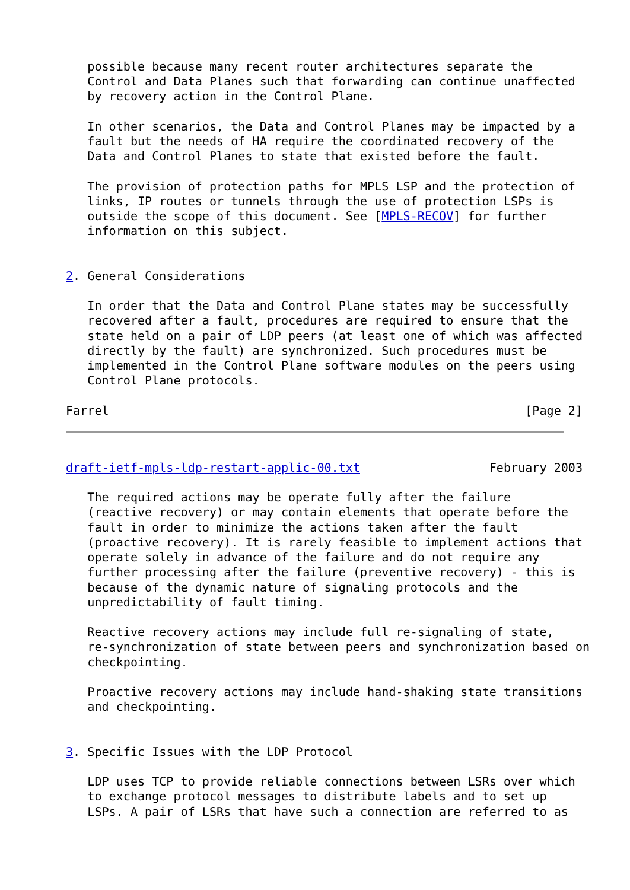possible because many recent router architectures separate the
   Control and Data Planes such that forwarding can continue unaffected
   by recovery action in the Control Plane.

   In other scenarios, the Data and Control Planes may be impacted by a
   fault but the needs of HA require the coordinated recovery of the
   Data and Control Planes to state that existed before the fault.

   The provision of protection paths for MPLS LSP and the protection of
   links, IP routes or tunnels through the use of protection LSPs is
   outside the scope of this document. See [MPLS-RECOV] for further
   information on this subject.


2. General Considerations

   In order that the Data and Control Plane states may be successfully
   recovered after a fault, procedures are required to ensure that the
   state held on a pair of LDP peers (at least one of which was affected
   directly by the fault) are synchronized. Such procedures must be
   implemented in the Control Plane software modules on the peers using
   Control Plane protocols.

Farrel                                                          [Page 2]
draft-ietf-mpls-ldp-restart-applic-00.txt                  February 2003

   The required actions may be operate fully after the failure
   (reactive recovery) or may contain elements that operate before the
   fault in order to minimize the actions taken after the fault
   (proactive recovery). It is rarely feasible to implement actions that
   operate solely in advance of the failure and do not require any
   further processing after the failure (preventive recovery) - this is
   because of the dynamic nature of signaling protocols and the
   unpredictability of fault timing.

   Reactive recovery actions may include full re-signaling of state,
   re-synchronization of state between peers and synchronization based on
   checkpointing.

   Proactive recovery actions may include hand-shaking state transitions
   and checkpointing.


3. Specific Issues with the LDP Protocol

   LDP uses TCP to provide reliable connections between LSRs over which
   to exchange protocol messages to distribute labels and to set up
   LSPs. A pair of LSRs that have such a connection are referred to as